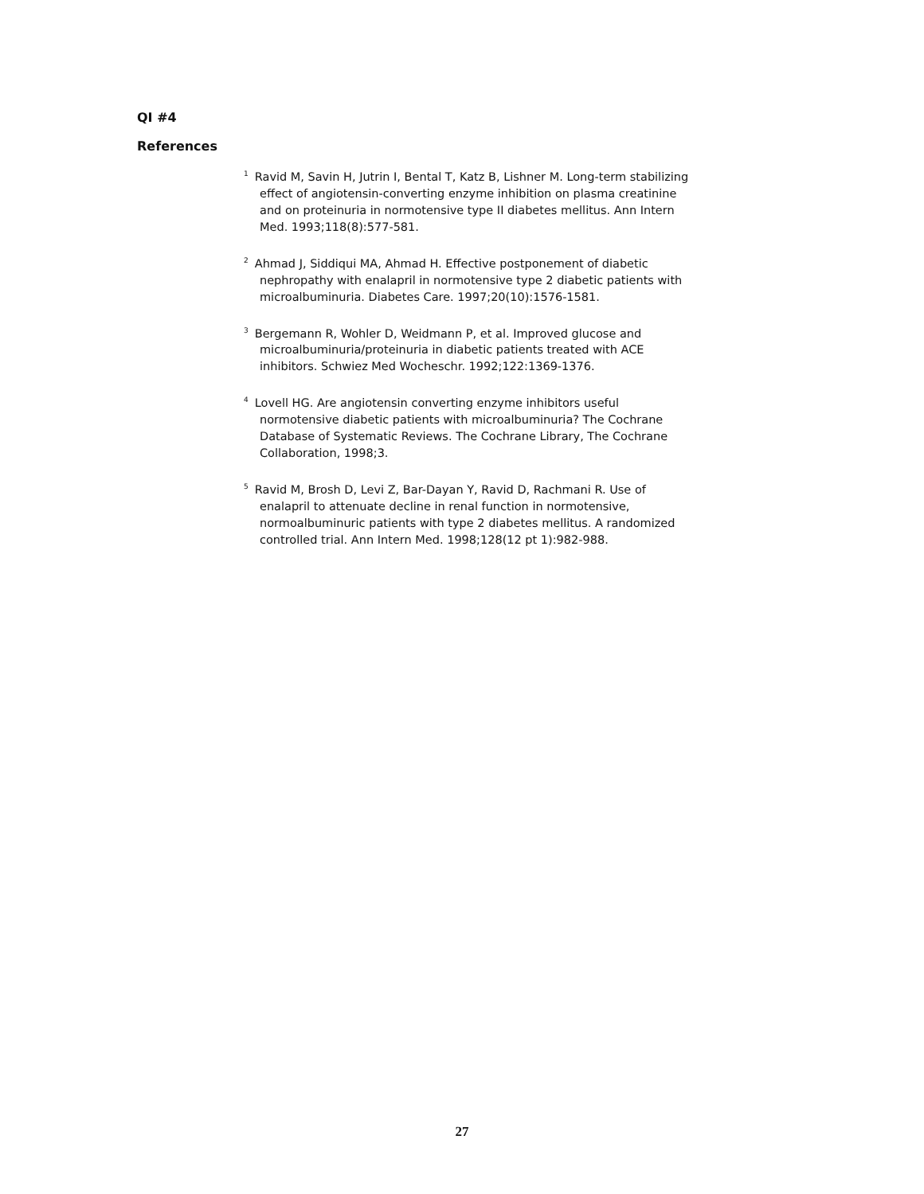QI #4
References
<sup>1</sup> Ravid M, Savin H, Jutrin I, Bental T, Katz B, Lishner M. Long-term stabilizing effect of angiotensin-converting enzyme inhibition on plasma creatinine and on proteinuria in normotensive type II diabetes mellitus. Ann Intern Med. 1993;118(8):577-581.
<sup>2</sup> Ahmad J, Siddiqui MA, Ahmad H. Effective postponement of diabetic nephropathy with enalapril in normotensive type 2 diabetic patients with microalbuminuria. Diabetes Care. 1997;20(10):1576-1581.
<sup>3</sup> Bergemann R, Wohler D, Weidmann P, et al. Improved glucose and microalbuminuria/proteinuria in diabetic patients treated with ACE inhibitors. Schwiez Med Wocheschr. 1992;122:1369-1376.
<sup>4</sup> Lovell HG. Are angiotensin converting enzyme inhibitors useful normotensive diabetic patients with microalbuminuria? The Cochrane Database of Systematic Reviews. The Cochrane Library, The Cochrane Collaboration, 1998;3.
<sup>5</sup> Ravid M, Brosh D, Levi Z, Bar-Dayan Y, Ravid D, Rachmani R. Use of enalapril to attenuate decline in renal function in normotensive, normoalbuminuric patients with type 2 diabetes mellitus. A randomized controlled trial. Ann Intern Med. 1998;128(12 pt 1):982-988.
27